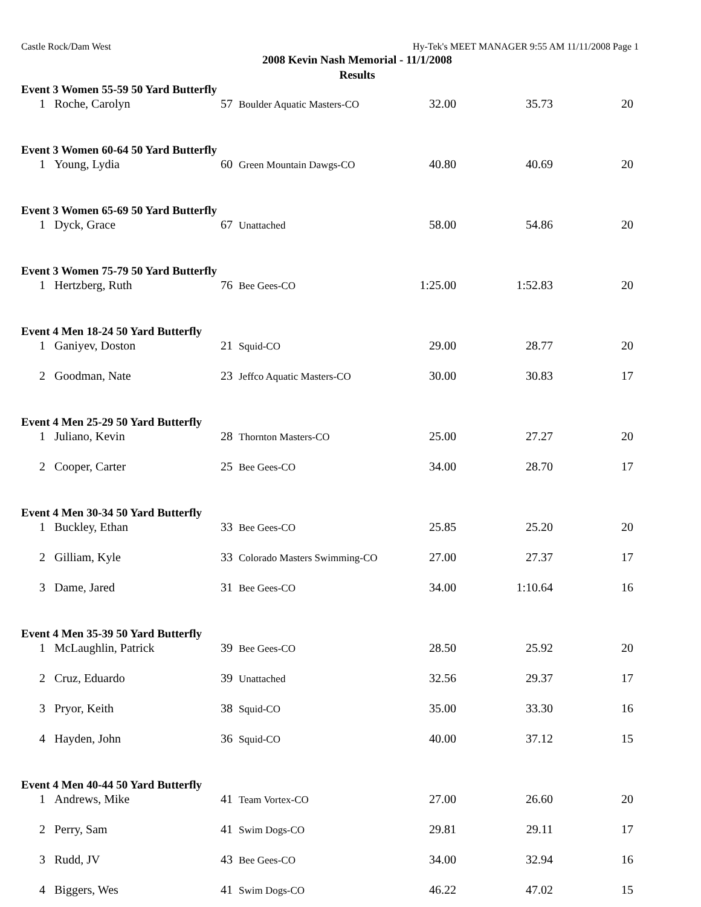Castle Rock/Dam West Hy-Tek's MEET MANAGER 9:55 AM 11/11/2008 Page 1
2008 Kevin Nash Memorial - 11/1/2008
Results
Event 3 Women 55-59 50 Yard Butterfly
| 1 | Roche, Carolyn | 57 | Boulder Aquatic Masters-CO | 32.00 | 35.73 | 20 |
Event 3 Women 60-64 50 Yard Butterfly
| 1 | Young, Lydia | 60 | Green Mountain Dawgs-CO | 40.80 | 40.69 | 20 |
Event 3 Women 65-69 50 Yard Butterfly
| 1 | Dyck, Grace | 67 | Unattached | 58.00 | 54.86 | 20 |
Event 3 Women 75-79 50 Yard Butterfly
| 1 | Hertzberg, Ruth | 76 | Bee Gees-CO | 1:25.00 | 1:52.83 | 20 |
Event 4 Men 18-24 50 Yard Butterfly
| 1 | Ganiyev, Doston | 21 | Squid-CO | 29.00 | 28.77 | 20 |
| 2 | Goodman, Nate | 23 | Jeffco Aquatic Masters-CO | 30.00 | 30.83 | 17 |
Event 4 Men 25-29 50 Yard Butterfly
| 1 | Juliano, Kevin | 28 | Thornton Masters-CO | 25.00 | 27.27 | 20 |
| 2 | Cooper, Carter | 25 | Bee Gees-CO | 34.00 | 28.70 | 17 |
Event 4 Men 30-34 50 Yard Butterfly
| 1 | Buckley, Ethan | 33 | Bee Gees-CO | 25.85 | 25.20 | 20 |
| 2 | Gilliam, Kyle | 33 | Colorado Masters Swimming-CO | 27.00 | 27.37 | 17 |
| 3 | Dame, Jared | 31 | Bee Gees-CO | 34.00 | 1:10.64 | 16 |
Event 4 Men 35-39 50 Yard Butterfly
| 1 | McLaughlin, Patrick | 39 | Bee Gees-CO | 28.50 | 25.92 | 20 |
| 2 | Cruz, Eduardo | 39 | Unattached | 32.56 | 29.37 | 17 |
| 3 | Pryor, Keith | 38 | Squid-CO | 35.00 | 33.30 | 16 |
| 4 | Hayden, John | 36 | Squid-CO | 40.00 | 37.12 | 15 |
Event 4 Men 40-44 50 Yard Butterfly
| 1 | Andrews, Mike | 41 | Team Vortex-CO | 27.00 | 26.60 | 20 |
| 2 | Perry, Sam | 41 | Swim Dogs-CO | 29.81 | 29.11 | 17 |
| 3 | Rudd, JV | 43 | Bee Gees-CO | 34.00 | 32.94 | 16 |
| 4 | Biggers, Wes | 41 | Swim Dogs-CO | 46.22 | 47.02 | 15 |